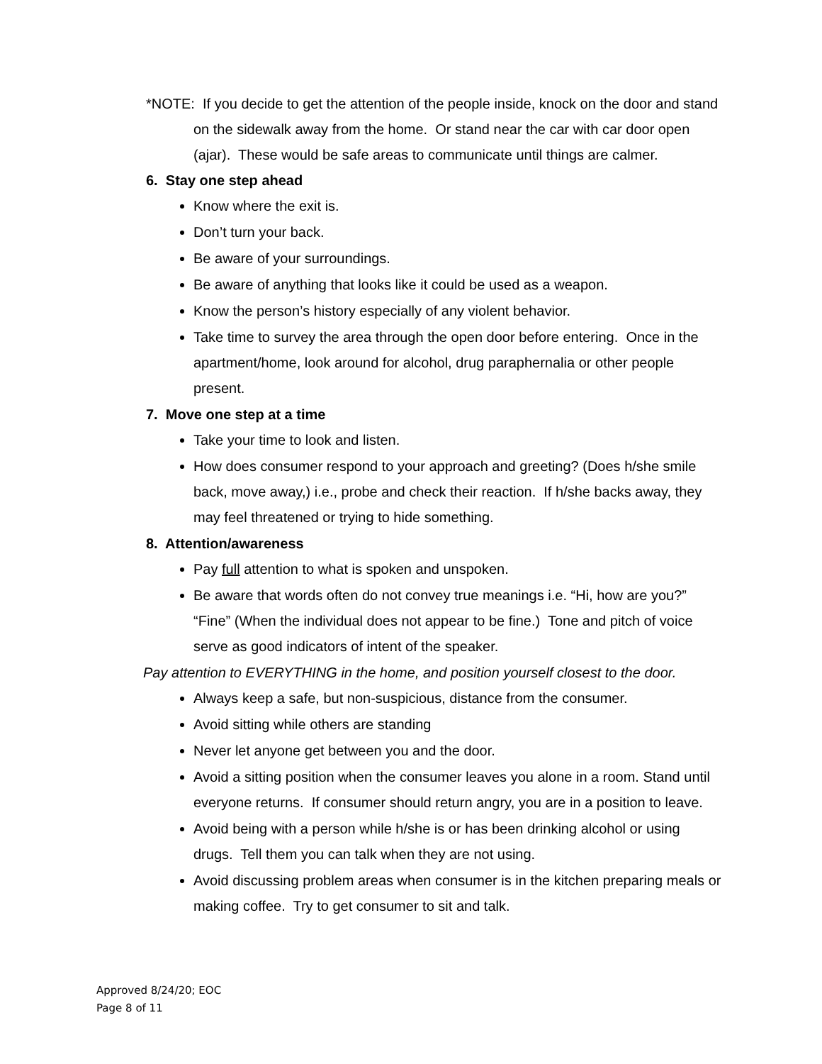*NOTE: If you decide to get the attention of the people inside, knock on the door and stand on the sidewalk away from the home. Or stand near the car with car door open (ajar). These would be safe areas to communicate until things are calmer.
6. Stay one step ahead
Know where the exit is.
Don’t turn your back.
Be aware of your surroundings.
Be aware of anything that looks like it could be used as a weapon.
Know the person’s history especially of any violent behavior.
Take time to survey the area through the open door before entering. Once in the apartment/home, look around for alcohol, drug paraphernalia or other people present.
7. Move one step at a time
Take your time to look and listen.
How does consumer respond to your approach and greeting? (Does h/she smile back, move away,) i.e., probe and check their reaction. If h/she backs away, they may feel threatened or trying to hide something.
8. Attention/awareness
Pay full attention to what is spoken and unspoken.
Be aware that words often do not convey true meanings i.e. “Hi, how are you?” “Fine” (When the individual does not appear to be fine.) Tone and pitch of voice serve as good indicators of intent of the speaker.
Pay attention to EVERYTHING in the home, and position yourself closest to the door.
Always keep a safe, but non-suspicious, distance from the consumer.
Avoid sitting while others are standing
Never let anyone get between you and the door.
Avoid a sitting position when the consumer leaves you alone in a room. Stand until everyone returns. If consumer should return angry, you are in a position to leave.
Avoid being with a person while h/she is or has been drinking alcohol or using drugs. Tell them you can talk when they are not using.
Avoid discussing problem areas when consumer is in the kitchen preparing meals or making coffee. Try to get consumer to sit and talk.
Approved 8/24/20; EOC
Page 8 of 11